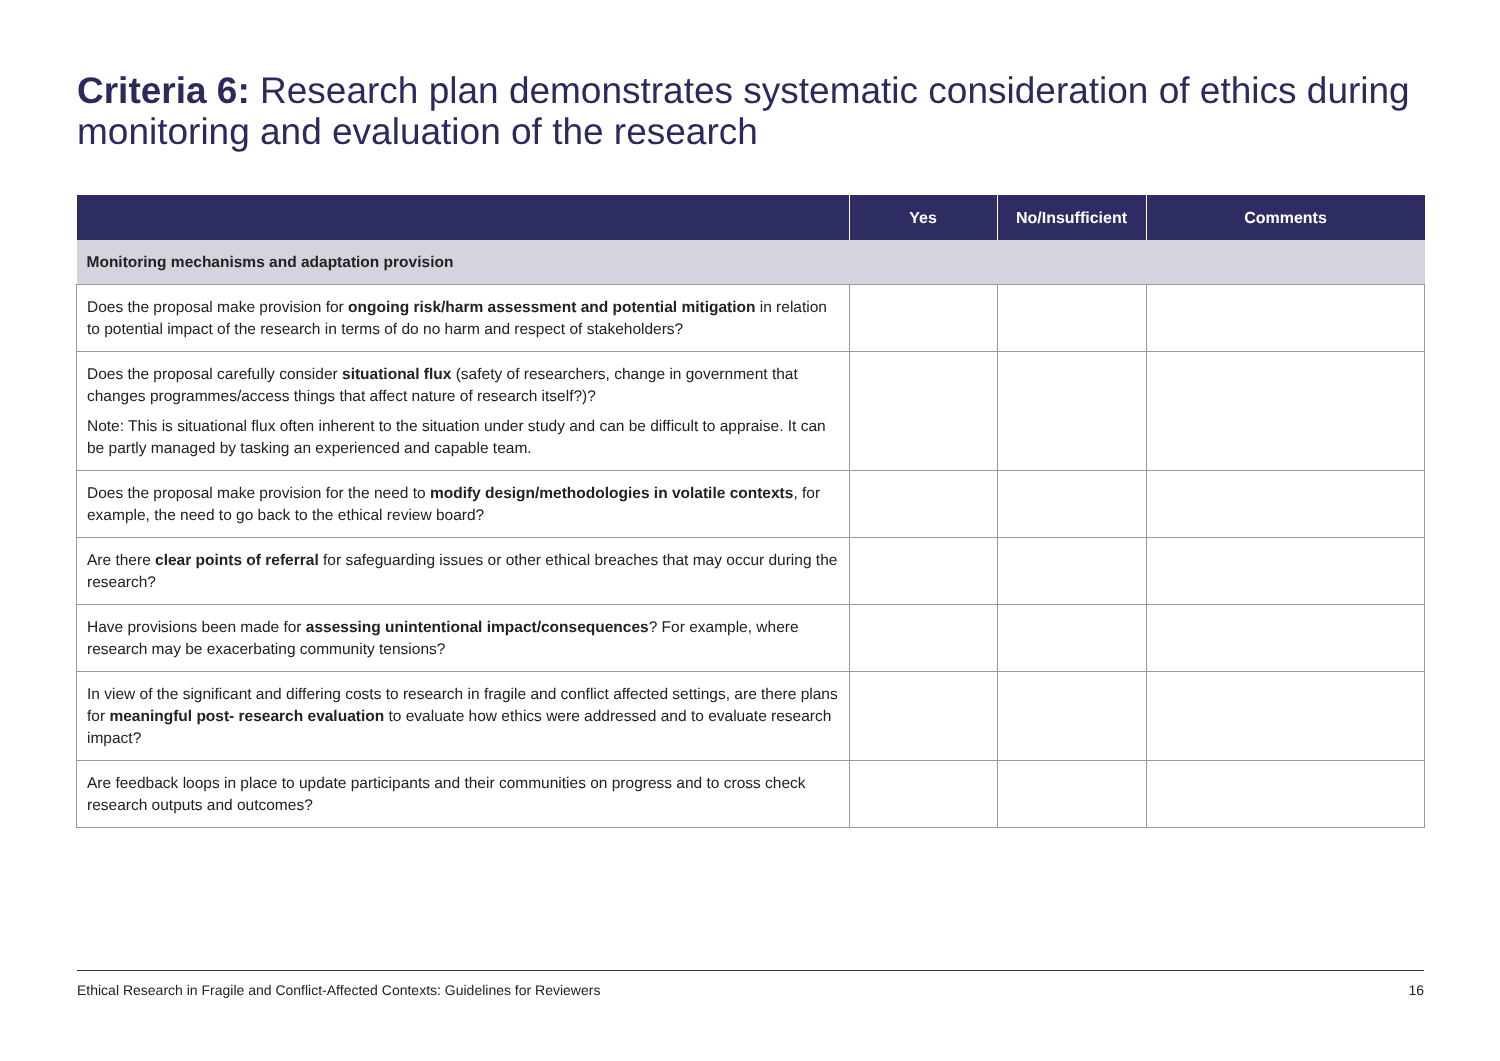Criteria 6: Research plan demonstrates systematic consideration of ethics during monitoring and evaluation of the research
| | Yes | No/Insufficient | Comments |
| --- | --- | --- | --- |
| Monitoring mechanisms and adaptation provision | | | |
| Does the proposal make provision for ongoing risk/harm assessment and potential mitigation in relation to potential impact of the research in terms of do no harm and respect of stakeholders? | | | |
| Does the proposal carefully consider situational flux (safety of researchers, change in government that changes programmes/access things that affect nature of research itself?)? Note: This is situational flux often inherent to the situation under study and can be difficult to appraise. It can be partly managed by tasking an experienced and capable team. | | | |
| Does the proposal make provision for the need to modify design/methodologies in volatile contexts , for example, the need to go back to the ethical review board? | | | |
| Are there clear points of referral for safeguarding issues or other ethical breaches that may occur during the research? | | | |
| Have provisions been made for assessing unintentional impact/consequences ? For example, where research may be exacerbating community tensions? | | | |
| In view of the significant and differing costs to research in fragile and conflict affected settings, are there plans for meaningful post- research evaluation to evaluate how ethics were addressed and to evaluate research impact? | | | |
| Are feedback loops in place to update participants and their communities on progress and to cross check research outputs and outcomes? | | | |
Ethical Research in Fragile and Conflict-Affected Contexts: Guidelines for Reviewers 16